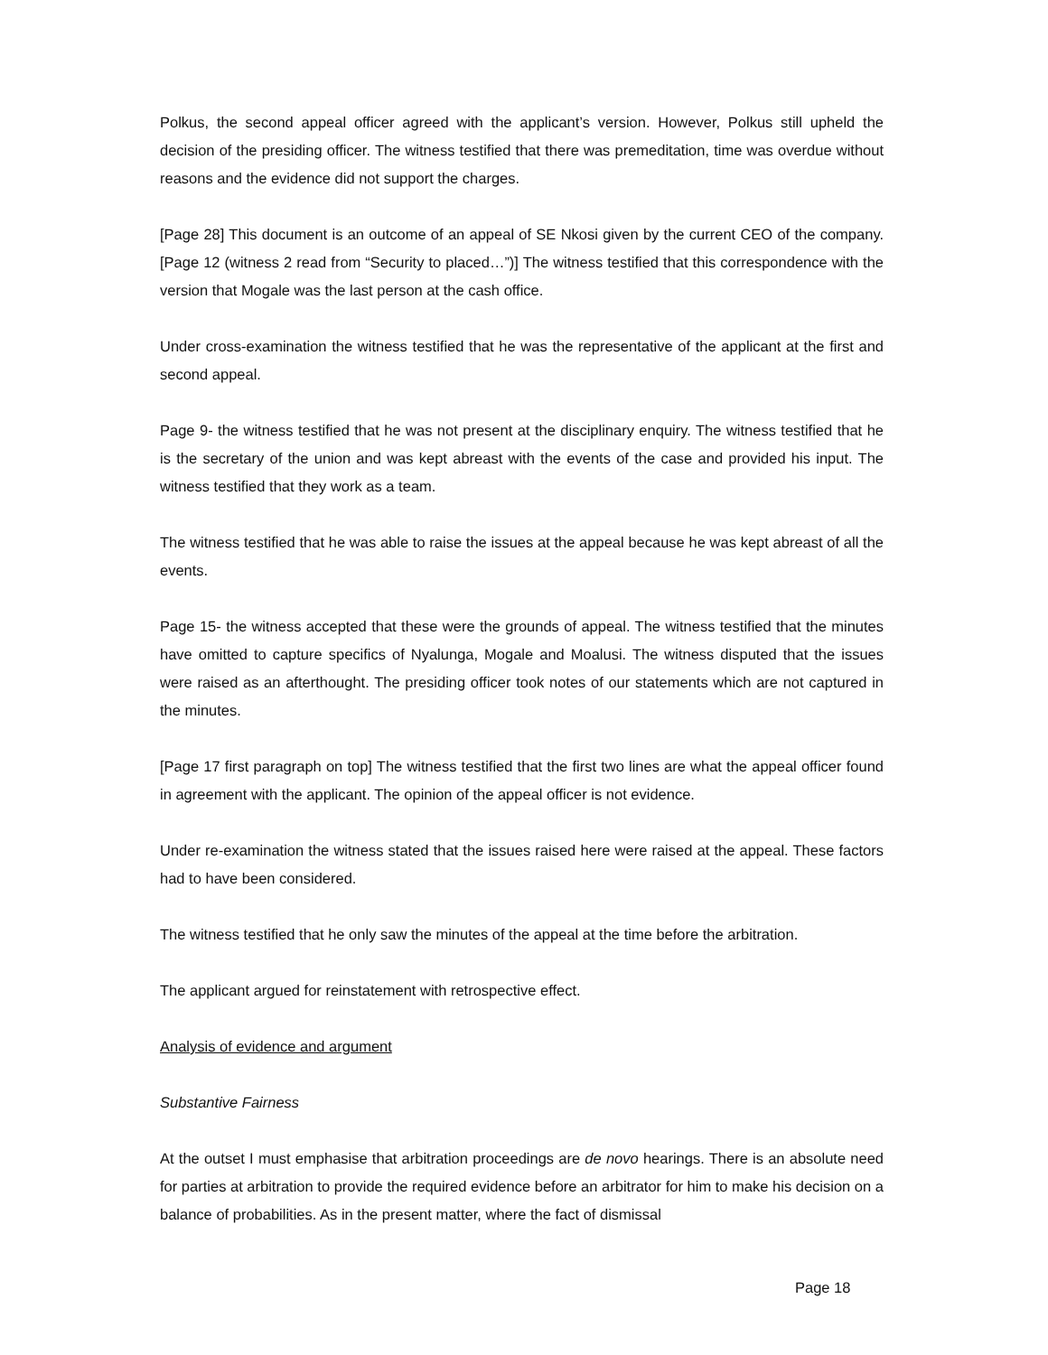Polkus, the second appeal officer agreed with the applicant’s version. However, Polkus still upheld the decision of the presiding officer. The witness testified that there was premeditation, time was overdue without reasons and the evidence did not support the charges.
[Page 28] This document is an outcome of an appeal of SE Nkosi given by the current CEO of the company. [Page 12 (witness 2 read from “Security to placed…”)] The witness testified that this correspondence with the version that Mogale was the last person at the cash office.
Under cross-examination the witness testified that he was the representative of the applicant at the first and second appeal.
Page 9- the witness testified that he was not present at the disciplinary enquiry. The witness testified that he is the secretary of the union and was kept abreast with the events of the case and provided his input. The witness testified that they work as a team.
The witness testified that he was able to raise the issues at the appeal because he was kept abreast of all the events.
Page 15- the witness accepted that these were the grounds of appeal. The witness testified that the minutes have omitted to capture specifics of Nyalunga, Mogale and Moalusi. The witness disputed that the issues were raised as an afterthought. The presiding officer took notes of our statements which are not captured in the minutes.
[Page 17 first paragraph on top] The witness testified that the first two lines are what the appeal officer found in agreement with the applicant. The opinion of the appeal officer is not evidence.
Under re-examination the witness stated that the issues raised here were raised at the appeal. These factors had to have been considered.
The witness testified that he only saw the minutes of the appeal at the time before the arbitration.
The applicant argued for reinstatement with retrospective effect.
Analysis of evidence and argument
Substantive Fairness
At the outset I must emphasise that arbitration proceedings are de novo hearings. There is an absolute need for parties at arbitration to provide the required evidence before an arbitrator for him to make his decision on a balance of probabilities. As in the present matter, where the fact of dismissal
Page 18